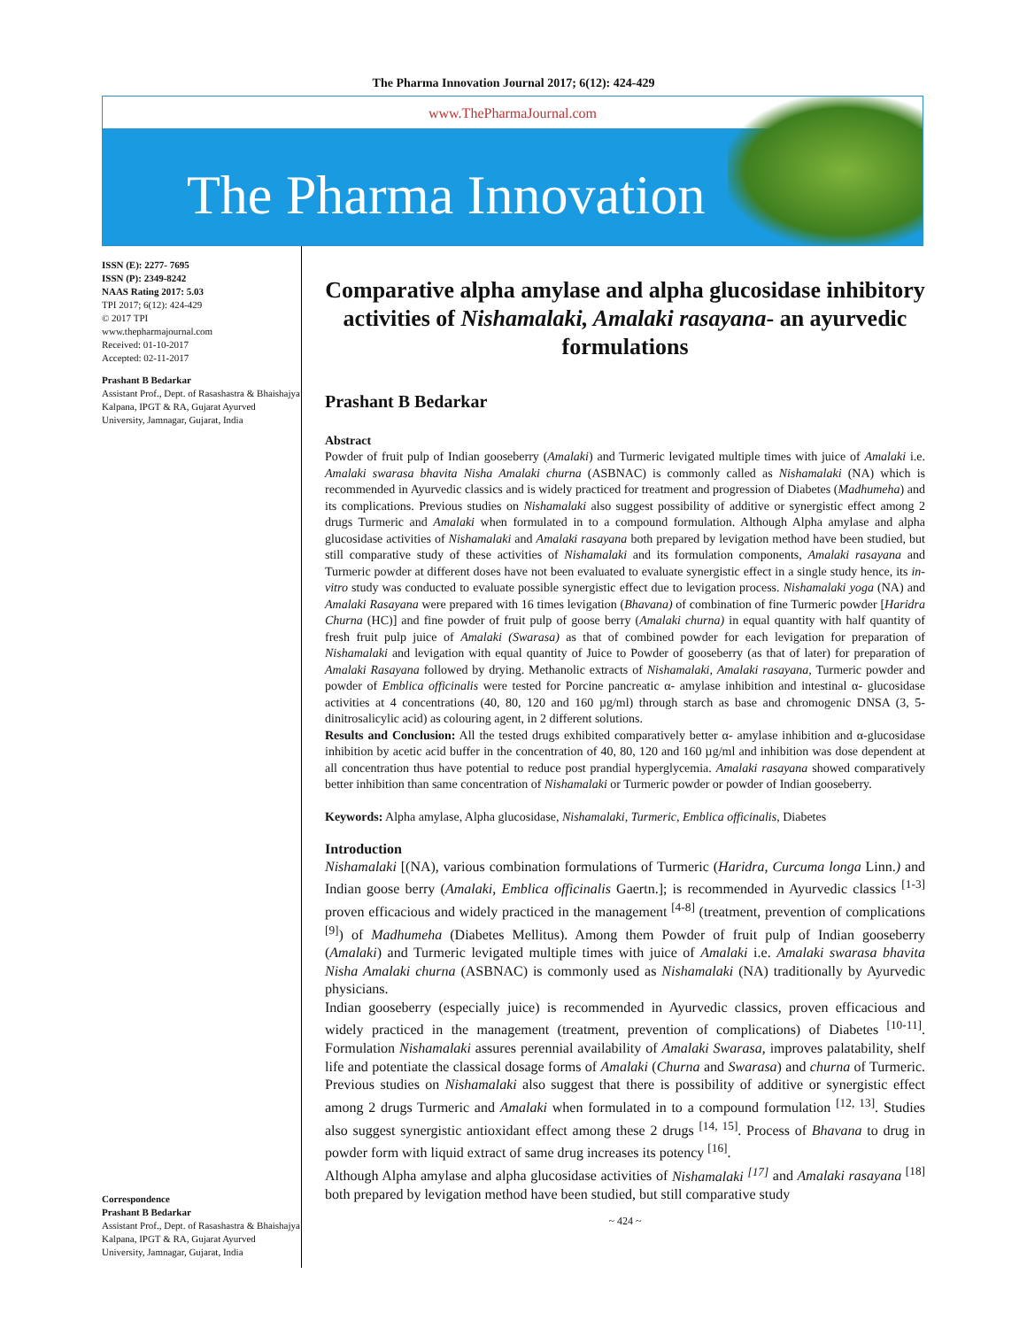The Pharma Innovation Journal 2017; 6(12): 424-429
www.ThePharmaJournal.com
The Pharma Innovation
ISSN (E): 2277- 7695
ISSN (P): 2349-8242
NAAS Rating 2017: 5.03
TPI 2017; 6(12): 424-429
© 2017 TPI
www.thepharmajournal.com
Received: 01-10-2017
Accepted: 02-11-2017
Prashant B Bedarkar
Assistant Prof., Dept. of Rasashastra & Bhaishajya Kalpana, IPGT & RA, Gujarat Ayurved University, Jamnagar, Gujarat, India
Correspondence
Prashant B Bedarkar
Assistant Prof., Dept. of Rasashastra & Bhaishajya Kalpana, IPGT & RA, Gujarat Ayurved University, Jamnagar, Gujarat, India
Comparative alpha amylase and alpha glucosidase inhibitory activities of Nishamalaki, Amalaki rasayana- an ayurvedic formulations
Prashant B Bedarkar
Abstract
Powder of fruit pulp of Indian gooseberry (Amalaki) and Turmeric levigated multiple times with juice of Amalaki i.e. Amalaki swarasa bhavita Nisha Amalaki churna (ASBNAC) is commonly called as Nishamalaki (NA) which is recommended in Ayurvedic classics and is widely practiced for treatment and progression of Diabetes (Madhumeha) and its complications. Previous studies on Nishamalaki also suggest possibility of additive or synergistic effect among 2 drugs Turmeric and Amalaki when formulated in to a compound formulation. Although Alpha amylase and alpha glucosidase activities of Nishamalaki and Amalaki rasayana both prepared by levigation method have been studied, but still comparative study of these activities of Nishamalaki and its formulation components, Amalaki rasayana and Turmeric powder at different doses have not been evaluated to evaluate synergistic effect in a single study hence, its in-vitro study was conducted to evaluate possible synergistic effect due to levigation process. Nishamalaki yoga (NA) and Amalaki Rasayana were prepared with 16 times levigation (Bhavana) of combination of fine Turmeric powder [Haridra Churna (HC)] and fine powder of fruit pulp of goose berry (Amalaki churna) in equal quantity with half quantity of fresh fruit pulp juice of Amalaki (Swarasa) as that of combined powder for each levigation for preparation of Nishamalaki and levigation with equal quantity of Juice to Powder of gooseberry (as that of later) for preparation of Amalaki Rasayana followed by drying. Methanolic extracts of Nishamalaki, Amalaki rasayana, Turmeric powder and powder of Emblica officinalis were tested for Porcine pancreatic α- amylase inhibition and intestinal α- glucosidase activities at 4 concentrations (40, 80, 120 and 160 µg/ml) through starch as base and chromogenic DNSA (3, 5-dinitrosalicylic acid) as colouring agent, in 2 different solutions.
Results and Conclusion: All the tested drugs exhibited comparatively better α- amylase inhibition and α-glucosidase inhibition by acetic acid buffer in the concentration of 40, 80, 120 and 160 µg/ml and inhibition was dose dependent at all concentration thus have potential to reduce post prandial hyperglycemia. Amalaki rasayana showed comparatively better inhibition than same concentration of Nishamalaki or Turmeric powder or powder of Indian gooseberry.
Keywords: Alpha amylase, Alpha glucosidase, Nishamalaki, Turmeric, Emblica officinalis, Diabetes
Introduction
Nishamalaki [(NA), various combination formulations of Turmeric (Haridra, Curcuma longa Linn.) and Indian goose berry (Amalaki, Emblica officinalis Gaertn.]; is recommended in Ayurvedic classics <sup>[1-3]</sup> proven efficacious and widely practiced in the management <sup>[4-8]</sup> (treatment, prevention of complications <sup>[9]</sup>) of Madhumeha (Diabetes Mellitus). Among them Powder of fruit pulp of Indian gooseberry (Amalaki) and Turmeric levigated multiple times with juice of Amalaki i.e. Amalaki swarasa bhavita Nisha Amalaki churna (ASBNAC) is commonly used as Nishamalaki (NA) traditionally by Ayurvedic physicians.
Indian gooseberry (especially juice) is recommended in Ayurvedic classics, proven efficacious and widely practiced in the management (treatment, prevention of complications) of Diabetes <sup>[10-11]</sup>. Formulation Nishamalaki assures perennial availability of Amalaki Swarasa, improves palatability, shelf life and potentiate the classical dosage forms of Amalaki (Churna and Swarasa) and churna of Turmeric. Previous studies on Nishamalaki also suggest that there is possibility of additive or synergistic effect among 2 drugs Turmeric and Amalaki when formulated in to a compound formulation <sup>[12, 13]</sup>. Studies also suggest synergistic antioxidant effect among these 2 drugs <sup>[14, 15]</sup>. Process of Bhavana to drug in powder form with liquid extract of same drug increases its potency <sup>[16]</sup>.
Although Alpha amylase and alpha glucosidase activities of Nishamalaki <sup>[17]</sup> and Amalaki rasayana <sup>[18]</sup> both prepared by levigation method have been studied, but still comparative study
~ 424 ~